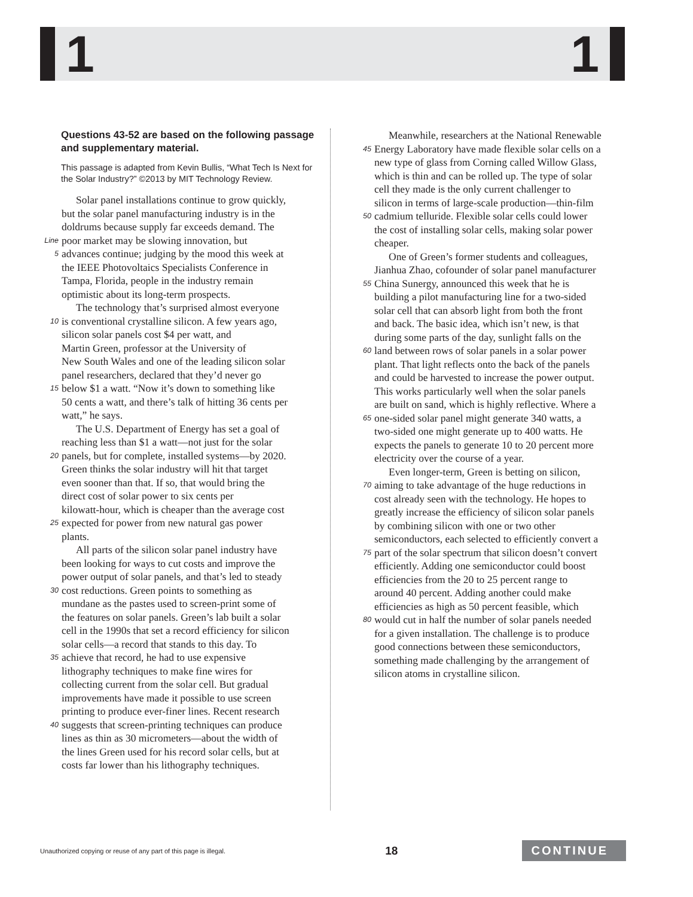1 1
Questions 43-52 are based on the following passage and supplementary material.
This passage is adapted from Kevin Bullis, “What Tech Is Next for the Solar Industry?” ©2013 by MIT Technology Review.
Solar panel installations continue to grow quickly,
but the solar panel manufacturing industry is in the
doldrums because supply far exceeds demand. The
Line poor market may be slowing innovation, but
5 advances continue; judging by the mood this week at
the IEEE Photovoltaics Specialists Conference in
Tampa, Florida, people in the industry remain
optimistic about its long-term prospects.
The technology that’s surprised almost everyone
10 is conventional crystalline silicon. A few years ago,
silicon solar panels cost $4 per watt, and
Martin Green, professor at the University of
New South Wales and one of the leading silicon solar
panel researchers, declared that they’d never go
15 below $1 a watt. “Now it’s down to something like
50 cents a watt, and there’s talk of hitting 36 cents per
watt,” he says.
The U.S. Department of Energy has set a goal of
reaching less than $1 a watt—not just for the solar
20 panels, but for complete, installed systems—by 2020.
Green thinks the solar industry will hit that target
even sooner than that. If so, that would bring the
direct cost of solar power to six cents per
kilowatt-hour, which is cheaper than the average cost
25 expected for power from new natural gas power
plants.
All parts of the silicon solar panel industry have
been looking for ways to cut costs and improve the
power output of solar panels, and that’s led to steady
30 cost reductions. Green points to something as
mundane as the pastes used to screen-print some of
the features on solar panels. Green’s lab built a solar
cell in the 1990s that set a record efficiency for silicon
solar cells—a record that stands to this day. To
35 achieve that record, he had to use expensive
lithography techniques to make fine wires for
collecting current from the solar cell. But gradual
improvements have made it possible to use screen
printing to produce ever-finer lines. Recent research
40 suggests that screen-printing techniques can produce
lines as thin as 30 micrometers—about the width of
the lines Green used for his record solar cells, but at
costs far lower than his lithography techniques.
Meanwhile, researchers at the National Renewable
45 Energy Laboratory have made flexible solar cells on a
new type of glass from Corning called Willow Glass,
which is thin and can be rolled up. The type of solar
cell they made is the only current challenger to
silicon in terms of large-scale production—thin-film
50 cadmium telluride. Flexible solar cells could lower
the cost of installing solar cells, making solar power
cheaper.
One of Green’s former students and colleagues,
Jianhua Zhao, cofounder of solar panel manufacturer
55 China Sunergy, announced this week that he is
building a pilot manufacturing line for a two-sided
solar cell that can absorb light from both the front
and back. The basic idea, which isn’t new, is that
during some parts of the day, sunlight falls on the
60 land between rows of solar panels in a solar power
plant. That light reflects onto the back of the panels
and could be harvested to increase the power output.
This works particularly well when the solar panels
are built on sand, which is highly reflective. Where a
65 one-sided solar panel might generate 340 watts, a
two-sided one might generate up to 400 watts. He
expects the panels to generate 10 to 20 percent more
electricity over the course of a year.
Even longer-term, Green is betting on silicon,
70 aiming to take advantage of the huge reductions in
cost already seen with the technology. He hopes to
greatly increase the efficiency of silicon solar panels
by combining silicon with one or two other
semiconductors, each selected to efficiently convert a
75 part of the solar spectrum that silicon doesn’t convert
efficiently. Adding one semiconductor could boost
efficiencies from the 20 to 25 percent range to
around 40 percent. Adding another could make
efficiencies as high as 50 percent feasible, which
80 would cut in half the number of solar panels needed
for a given installation. The challenge is to produce
good connections between these semiconductors,
something made challenging by the arrangement of
silicon atoms in crystalline silicon.
Unauthorized copying or reuse of any part of this page is illegal. 18 CONTINUE